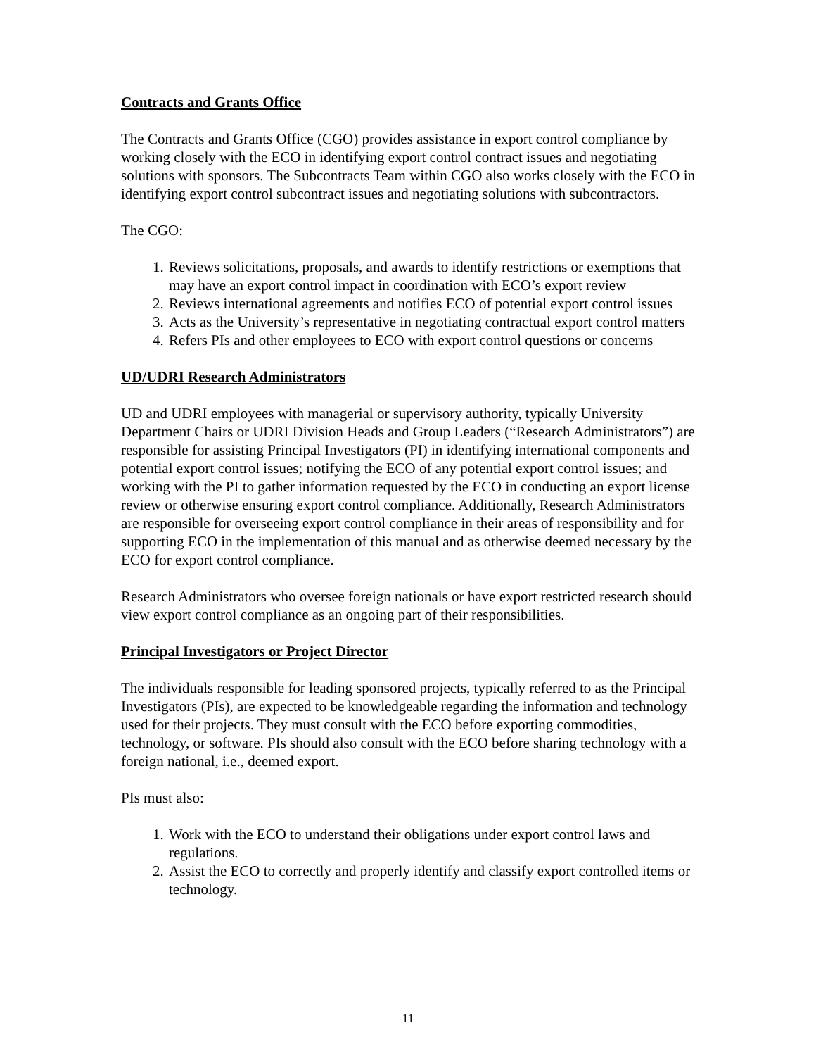Contracts and Grants Office
The Contracts and Grants Office (CGO) provides assistance in export control compliance by working closely with the ECO in identifying export control contract issues and negotiating solutions with sponsors. The Subcontracts Team within CGO also works closely with the ECO in identifying export control subcontract issues and negotiating solutions with subcontractors.
The CGO:
1. Reviews solicitations, proposals, and awards to identify restrictions or exemptions that may have an export control impact in coordination with ECO’s export review
2. Reviews international agreements and notifies ECO of potential export control issues
3. Acts as the University’s representative in negotiating contractual export control matters
4. Refers PIs and other employees to ECO with export control questions or concerns
UD/UDRI Research Administrators
UD and UDRI employees with managerial or supervisory authority, typically University Department Chairs or UDRI Division Heads and Group Leaders (“Research Administrators”) are responsible for assisting Principal Investigators (PI) in identifying international components and potential export control issues; notifying the ECO of any potential export control issues; and working with the PI to gather information requested by the ECO in conducting an export license review or otherwise ensuring export control compliance. Additionally, Research Administrators are responsible for overseeing export control compliance in their areas of responsibility and for supporting ECO in the implementation of this manual and as otherwise deemed necessary by the ECO for export control compliance.
Research Administrators who oversee foreign nationals or have export restricted research should view export control compliance as an ongoing part of their responsibilities.
Principal Investigators or Project Director
The individuals responsible for leading sponsored projects, typically referred to as the Principal Investigators (PIs), are expected to be knowledgeable regarding the information and technology used for their projects. They must consult with the ECO before exporting commodities, technology, or software. PIs should also consult with the ECO before sharing technology with a foreign national, i.e., deemed export.
PIs must also:
1. Work with the ECO to understand their obligations under export control laws and regulations.
2. Assist the ECO to correctly and properly identify and classify export controlled items or technology.
11